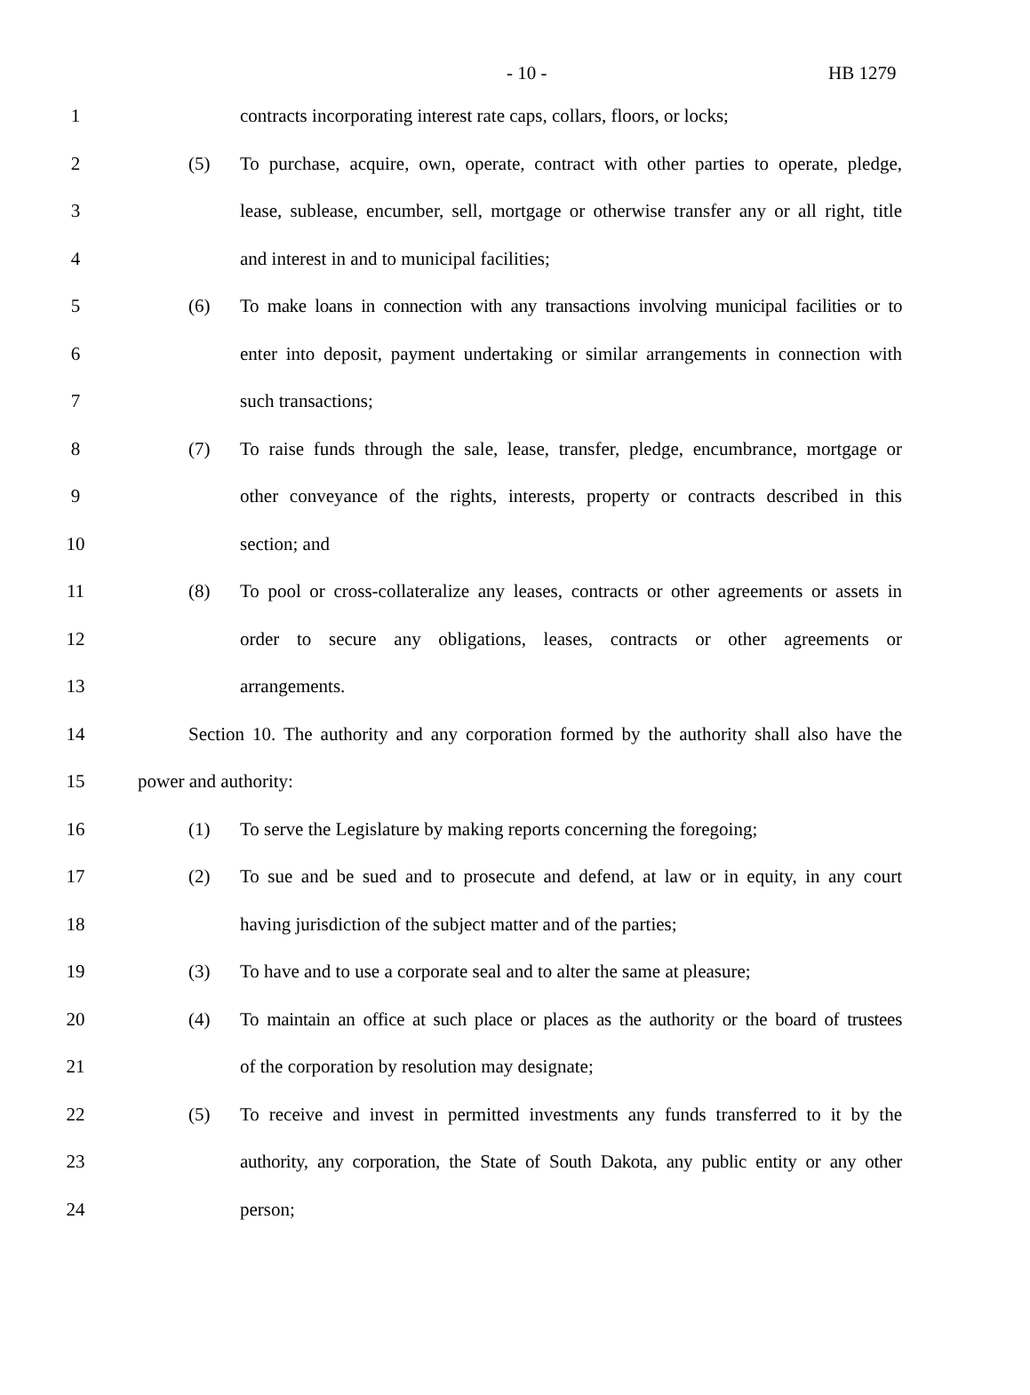- 10 - HB 1279
1 contracts incorporating interest rate caps, collars, floors, or locks;
2 (5) To purchase, acquire, own, operate, contract with other parties to operate, pledge,
3 lease, sublease, encumber, sell, mortgage or otherwise transfer any or all right, title
4 and interest in and to municipal facilities;
5 (6) To make loans in connection with any transactions involving municipal facilities or to
6 enter into deposit, payment undertaking or similar arrangements in connection with
7 such transactions;
8 (7) To raise funds through the sale, lease, transfer, pledge, encumbrance, mortgage or
9 other conveyance of the rights, interests, property or contracts described in this
10 section; and
11 (8) To pool or cross-collateralize any leases, contracts or other agreements or assets in
12 order to secure any obligations, leases, contracts or other agreements or
13 arrangements.
14 Section 10. The authority and any corporation formed by the authority shall also have the
15 power and authority:
16 (1) To serve the Legislature by making reports concerning the foregoing;
17 (2) To sue and be sued and to prosecute and defend, at law or in equity, in any court
18 having jurisdiction of the subject matter and of the parties;
19 (3) To have and to use a corporate seal and to alter the same at pleasure;
20 (4) To maintain an office at such place or places as the authority or the board of trustees
21 of the corporation by resolution may designate;
22 (5) To receive and invest in permitted investments any funds transferred to it by the
23 authority, any corporation, the State of South Dakota, any public entity or any other
24 person;